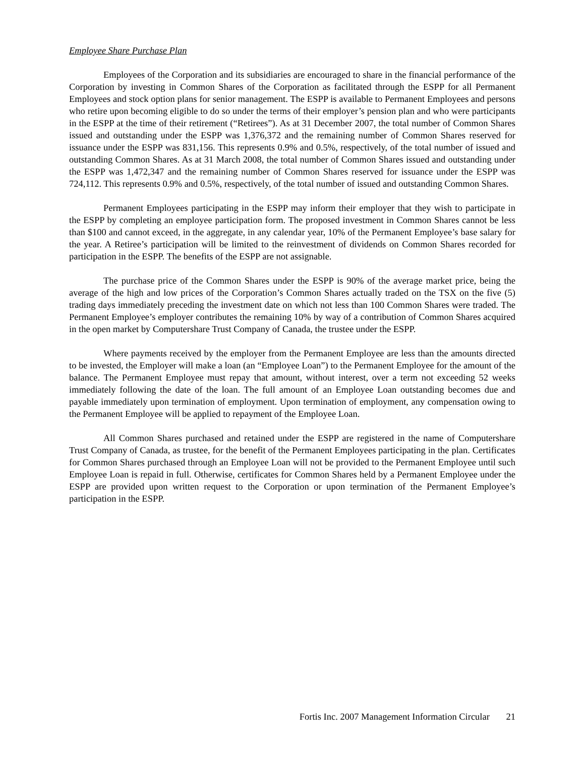Employee Share Purchase Plan
Employees of the Corporation and its subsidiaries are encouraged to share in the financial performance of the Corporation by investing in Common Shares of the Corporation as facilitated through the ESPP for all Permanent Employees and stock option plans for senior management. The ESPP is available to Permanent Employees and persons who retire upon becoming eligible to do so under the terms of their employer’s pension plan and who were participants in the ESPP at the time of their retirement (“Retirees”). As at 31 December 2007, the total number of Common Shares issued and outstanding under the ESPP was 1,376,372 and the remaining number of Common Shares reserved for issuance under the ESPP was 831,156. This represents 0.9% and 0.5%, respectively, of the total number of issued and outstanding Common Shares. As at 31 March 2008, the total number of Common Shares issued and outstanding under the ESPP was 1,472,347 and the remaining number of Common Shares reserved for issuance under the ESPP was 724,112. This represents 0.9% and 0.5%, respectively, of the total number of issued and outstanding Common Shares.
Permanent Employees participating in the ESPP may inform their employer that they wish to participate in the ESPP by completing an employee participation form. The proposed investment in Common Shares cannot be less than $100 and cannot exceed, in the aggregate, in any calendar year, 10% of the Permanent Employee’s base salary for the year. A Retiree’s participation will be limited to the reinvestment of dividends on Common Shares recorded for participation in the ESPP. The benefits of the ESPP are not assignable.
The purchase price of the Common Shares under the ESPP is 90% of the average market price, being the average of the high and low prices of the Corporation’s Common Shares actually traded on the TSX on the five (5) trading days immediately preceding the investment date on which not less than 100 Common Shares were traded. The Permanent Employee’s employer contributes the remaining 10% by way of a contribution of Common Shares acquired in the open market by Computershare Trust Company of Canada, the trustee under the ESPP.
Where payments received by the employer from the Permanent Employee are less than the amounts directed to be invested, the Employer will make a loan (an “Employee Loan”) to the Permanent Employee for the amount of the balance. The Permanent Employee must repay that amount, without interest, over a term not exceeding 52 weeks immediately following the date of the loan. The full amount of an Employee Loan outstanding becomes due and payable immediately upon termination of employment. Upon termination of employment, any compensation owing to the Permanent Employee will be applied to repayment of the Employee Loan.
All Common Shares purchased and retained under the ESPP are registered in the name of Computershare Trust Company of Canada, as trustee, for the benefit of the Permanent Employees participating in the plan. Certificates for Common Shares purchased through an Employee Loan will not be provided to the Permanent Employee until such Employee Loan is repaid in full. Otherwise, certificates for Common Shares held by a Permanent Employee under the ESPP are provided upon written request to the Corporation or upon termination of the Permanent Employee’s participation in the ESPP.
Fortis Inc. 2007 Management Information Circular 21